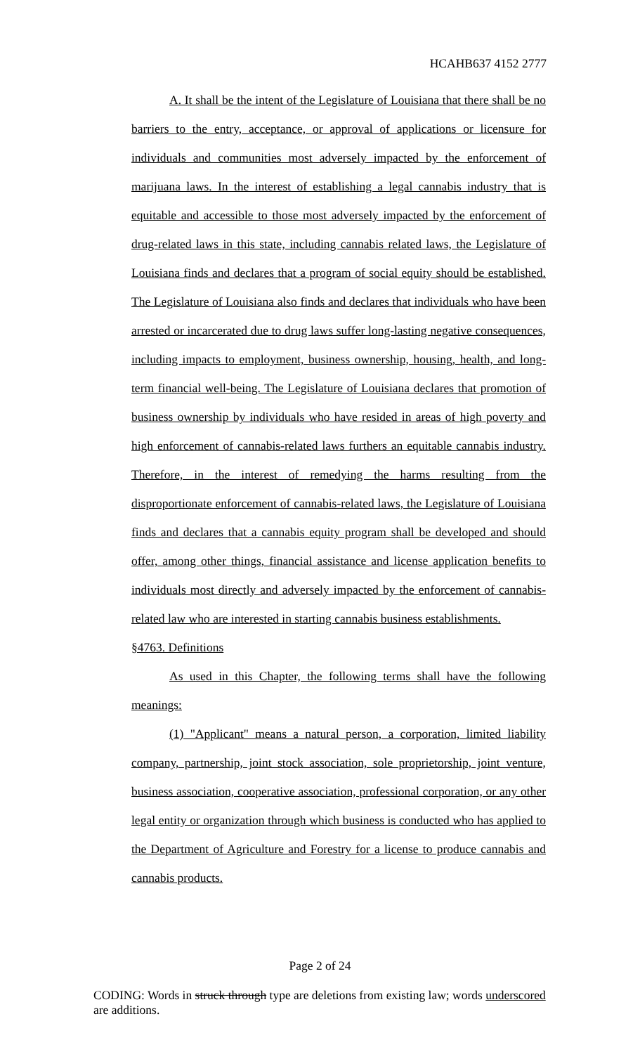HCAHB637 4152 2777
A. It shall be the intent of the Legislature of Louisiana that there shall be no barriers to the entry, acceptance, or approval of applications or licensure for individuals and communities most adversely impacted by the enforcement of marijuana laws. In the interest of establishing a legal cannabis industry that is equitable and accessible to those most adversely impacted by the enforcement of drug-related laws in this state, including cannabis related laws, the Legislature of Louisiana finds and declares that a program of social equity should be established. The Legislature of Louisiana also finds and declares that individuals who have been arrested or incarcerated due to drug laws suffer long-lasting negative consequences, including impacts to employment, business ownership, housing, health, and long-term financial well-being. The Legislature of Louisiana declares that promotion of business ownership by individuals who have resided in areas of high poverty and high enforcement of cannabis-related laws furthers an equitable cannabis industry. Therefore, in the interest of remedying the harms resulting from the disproportionate enforcement of cannabis-related laws, the Legislature of Louisiana finds and declares that a cannabis equity program shall be developed and should offer, among other things, financial assistance and license application benefits to individuals most directly and adversely impacted by the enforcement of cannabis-related law who are interested in starting cannabis business establishments.
§4763. Definitions
As used in this Chapter, the following terms shall have the following meanings:
(1) "Applicant" means a natural person, a corporation, limited liability company, partnership, joint stock association, sole proprietorship, joint venture, business association, cooperative association, professional corporation, or any other legal entity or organization through which business is conducted who has applied to the Department of Agriculture and Forestry for a license to produce cannabis and cannabis products.
Page 2 of 24
CODING: Words in struck through type are deletions from existing law; words underscored are additions.